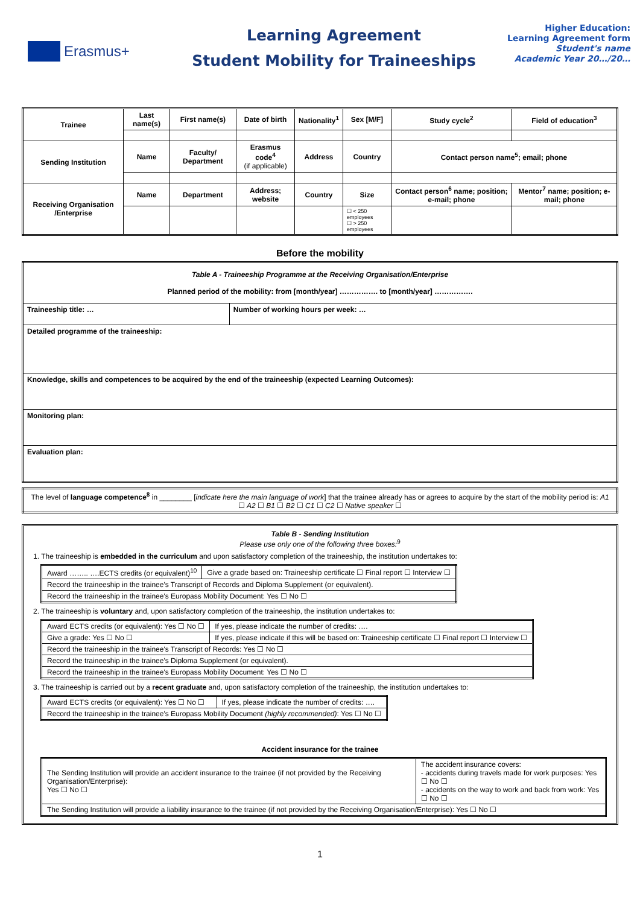Erasmus+
Learning Agreement
Student Mobility for Traineeships
Higher Education:
Learning Agreement form
Student's name
Academic Year 20…/20…
| Trainee | Last name(s) | First name(s) | Date of birth | Nationality<sup>1</sup> | Sex [M/F] | Study cycle<sup>2</sup> | Field of education<sup>3</sup> |
| --- | --- | --- | --- | --- | --- | --- | --- |
| Sending Institution | Name | Faculty/ Department | Erasmus code<sup>4</sup> (if applicable) | Address | Country | Contact person name<sup>5</sup>; email; phone | |
| Receiving Organisation /Enterprise | Name | Department | Address; website | Country | Size | Contact person<sup>6</sup> name; position; e-mail; phone | Mentor<sup>7</sup> name; position; e-mail; phone |
| | | | | | ☐ < 250 employees ☐ > 250 employees | | |
Before the mobility
| Table A - Traineeship Programme at the Receiving Organisation/Enterprise Planned period of the mobility: from [month/year] ……………. to [month/year] ……………. | |
| Traineeship title: … | Number of working hours per week: … |
| Detailed programme of the traineeship: | |
| Knowledge, skills and competences to be acquired by the end of the traineeship (expected Learning Outcomes): | |
| Monitoring plan: | |
| Evaluation plan: | |
| The level of language competence<sup>8</sup> in ________ [ indicate here the main language of work ] that the trainee already has or agrees to acquire by the start of the mobility period is: A1 ☐ A2 ☐ B1 ☐ B2 ☐ C1 ☐ C2 ☐ Native speaker ☐ |
Table B - Sending Institution
Please use only one of the following three boxes:<sup>9</sup>
1. The traineeship is embedded in the curriculum and upon satisfactory completion of the traineeship, the institution undertakes to:
| Award …….. ….ECTS credits (or equivalent)<sup>10</sup> | Give a grade based on: Traineeship certificate ☐ Final report ☐ Interview ☐ |
| Record the traineeship in the trainee's Transcript of Records and Diploma Supplement (or equivalent). | |
| Record the traineeship in the trainee's Europass Mobility Document: Yes ☐ No ☐ | |
2. The traineeship is voluntary and, upon satisfactory completion of the traineeship, the institution undertakes to:
| Award ECTS credits (or equivalent): Yes ☐ No ☐ | If yes, please indicate the number of credits: …. |
| Give a grade: Yes ☐ No ☐ | If yes, please indicate if this will be based on: Traineeship certificate ☐ Final report ☐ Interview ☐ |
| Record the traineeship in the trainee's Transcript of Records: Yes ☐ No ☐ | |
| Record the traineeship in the trainee's Diploma Supplement (or equivalent). | |
| Record the traineeship in the trainee's Europass Mobility Document: Yes ☐ No ☐ | |
3. The traineeship is carried out by a recent graduate and, upon satisfactory completion of the traineeship, the institution undertakes to:
| Award ECTS credits (or equivalent): Yes ☐ No ☐ | If yes, please indicate the number of credits: …. |
| Record the traineeship in the trainee's Europass Mobility Document (highly recommended) : Yes ☐ No ☐ | |
Accident insurance for the trainee
| The Sending Institution will provide an accident insurance to the trainee (if not provided by the Receiving Organisation/Enterprise): Yes ☐ No ☐ | The accident insurance covers: - accidents during travels made for work purposes: Yes ☐ No ☐ - accidents on the way to work and back from work: Yes ☐ No ☐ |
| The Sending Institution will provide a liability insurance to the trainee (if not provided by the Receiving Organisation/Enterprise): Yes ☐ No ☐ | |
1